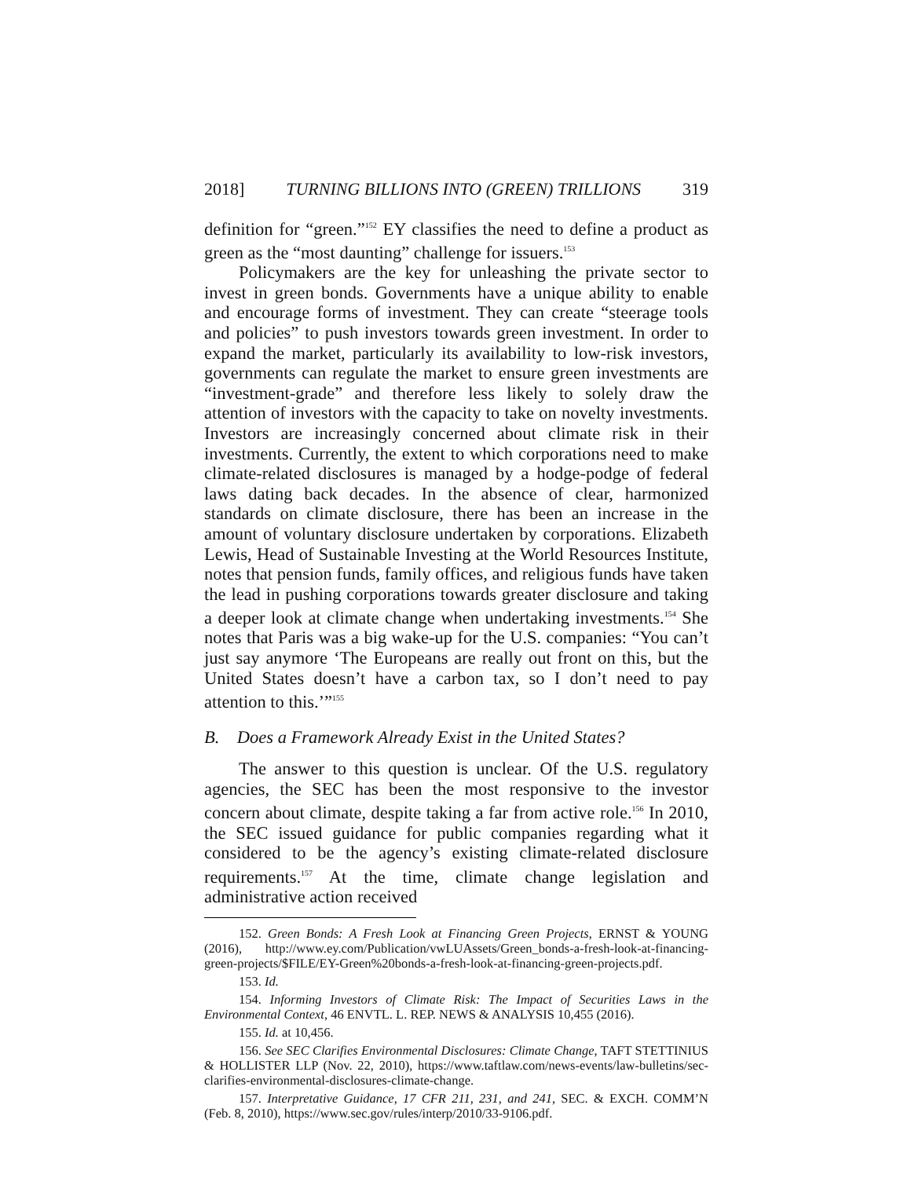2018] TURNING BILLIONS INTO (GREEN) TRILLIONS 319
definition for “green.”<sup>152</sup> EY classifies the need to define a product as green as the “most daunting” challenge for issuers.<sup>153</sup>
Policymakers are the key for unleashing the private sector to invest in green bonds. Governments have a unique ability to enable and encourage forms of investment. They can create “steerage tools and policies” to push investors towards green investment. In order to expand the market, particularly its availability to low-risk investors, governments can regulate the market to ensure green investments are “investment-grade” and therefore less likely to solely draw the attention of investors with the capacity to take on novelty investments. Investors are increasingly concerned about climate risk in their investments. Currently, the extent to which corporations need to make climate-related disclosures is managed by a hodge-podge of federal laws dating back decades. In the absence of clear, harmonized standards on climate disclosure, there has been an increase in the amount of voluntary disclosure undertaken by corporations. Elizabeth Lewis, Head of Sustainable Investing at the World Resources Institute, notes that pension funds, family offices, and religious funds have taken the lead in pushing corporations towards greater disclosure and taking a deeper look at climate change when undertaking investments.<sup>154</sup> She notes that Paris was a big wake-up for the U.S. companies: “You can’t just say anymore ‘The Europeans are really out front on this, but the United States doesn’t have a carbon tax, so I don’t need to pay attention to this.’”<sup>155</sup>
B. Does a Framework Already Exist in the United States?
The answer to this question is unclear. Of the U.S. regulatory agencies, the SEC has been the most responsive to the investor concern about climate, despite taking a far from active role.<sup>156</sup> In 2010, the SEC issued guidance for public companies regarding what it considered to be the agency’s existing climate-related disclosure requirements.<sup>157</sup> At the time, climate change legislation and administrative action received
152. Green Bonds: A Fresh Look at Financing Green Projects, ERNST & YOUNG (2016), http://www.ey.com/Publication/vwLUAssets/Green_bonds-a-fresh-look-at-financing-green-projects/$FILE/EY-Green%20bonds-a-fresh-look-at-financing-green-projects.pdf.
153. Id.
154. Informing Investors of Climate Risk: The Impact of Securities Laws in the Environmental Context, 46 ENVTL. L. REP. NEWS & ANALYSIS 10,455 (2016).
155. Id. at 10,456.
156. See SEC Clarifies Environmental Disclosures: Climate Change, TAFT STETTINIUS & HOLLISTER LLP (Nov. 22, 2010), https://www.taftlaw.com/news-events/law-bulletins/sec-clarifies-environmental-disclosures-climate-change.
157. Interpretative Guidance, 17 CFR 211, 231, and 241, SEC. & EXCH. COMM’N (Feb. 8, 2010), https://www.sec.gov/rules/interp/2010/33-9106.pdf.